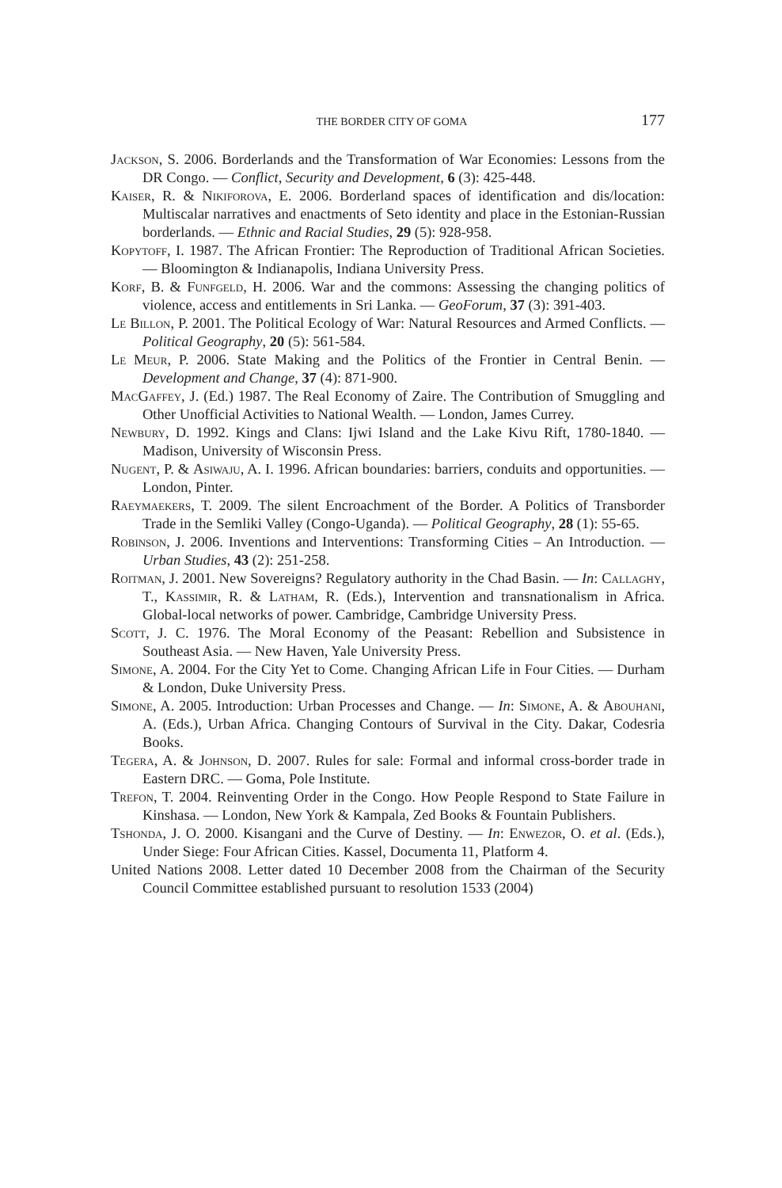THE BORDER CITY OF GOMA 177
Jackson, S. 2006. Borderlands and the Transformation of War Economies: Lessons from the DR Congo. — Conflict, Security and Development, 6 (3): 425-448.
Kaiser, R. & Nikiforova, E. 2006. Borderland spaces of identification and dis/location: Multiscalar narratives and enactments of Seto identity and place in the Estonian-Russian borderlands. — Ethnic and Racial Studies, 29 (5): 928-958.
Kopytoff, I. 1987. The African Frontier: The Reproduction of Traditional African Societies. — Bloomington & Indianapolis, Indiana University Press.
Korf, B. & Funfgeld, H. 2006. War and the commons: Assessing the changing politics of violence, access and entitlements in Sri Lanka. — GeoForum, 37 (3): 391-403.
Le Billon, P. 2001. The Political Ecology of War: Natural Resources and Armed Conflicts. — Political Geography, 20 (5): 561-584.
Le Meur, P. 2006. State Making and the Politics of the Frontier in Central Benin. — Development and Change, 37 (4): 871-900.
MacGaffey, J. (Ed.) 1987. The Real Economy of Zaire. The Contribution of Smuggling and Other Unofficial Activities to National Wealth. — London, James Currey.
Newbury, D. 1992. Kings and Clans: Ijwi Island and the Lake Kivu Rift, 1780-1840. — Madison, University of Wisconsin Press.
Nugent, P. & Asiwaju, A. I. 1996. African boundaries: barriers, conduits and opportunities. — London, Pinter.
Raeymaekers, T. 2009. The silent Encroachment of the Border. A Politics of Transborder Trade in the Semliki Valley (Congo-Uganda). — Political Geography, 28 (1): 55-65.
Robinson, J. 2006. Inventions and Interventions: Transforming Cities – An Introduction. — Urban Studies, 43 (2): 251-258.
Roitman, J. 2001. New Sovereigns? Regulatory authority in the Chad Basin. — In: Callaghy, T., Kassimir, R. & Latham, R. (Eds.), Intervention and transnationalism in Africa. Global-local networks of power. Cambridge, Cambridge University Press.
Scott, J. C. 1976. The Moral Economy of the Peasant: Rebellion and Subsistence in Southeast Asia. — New Haven, Yale University Press.
Simone, A. 2004. For the City Yet to Come. Changing African Life in Four Cities. — Durham & London, Duke University Press.
Simone, A. 2005. Introduction: Urban Processes and Change. — In: Simone, A. & Abouhani, A. (Eds.), Urban Africa. Changing Contours of Survival in the City. Dakar, Codesria Books.
Tegera, A. & Johnson, D. 2007. Rules for sale: Formal and informal cross-border trade in Eastern DRC. — Goma, Pole Institute.
Trefon, T. 2004. Reinventing Order in the Congo. How People Respond to State Failure in Kinshasa. — London, New York & Kampala, Zed Books & Fountain Publishers.
Tshonda, J. O. 2000. Kisangani and the Curve of Destiny. — In: Enwezor, O. et al. (Eds.), Under Siege: Four African Cities. Kassel, Documenta 11, Platform 4.
United Nations 2008. Letter dated 10 December 2008 from the Chairman of the Security Council Committee established pursuant to resolution 1533 (2004)